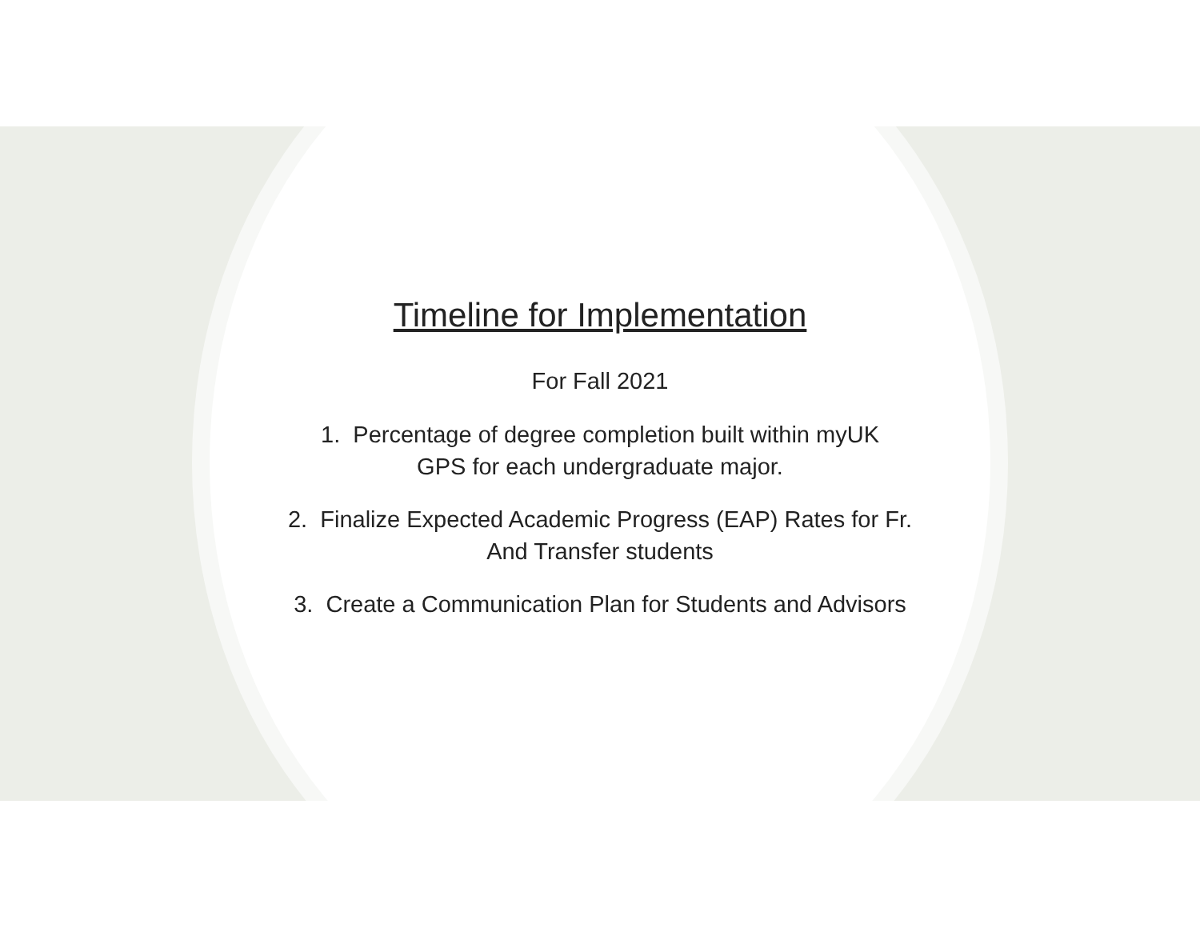Timeline for Implementation
For Fall 2021
1. Percentage of degree completion built within myUK
GPS for each undergraduate major.
2. Finalize Expected Academic Progress (EAP) Rates for Fr.
And Transfer students
3. Create a Communication Plan for Students and Advisors